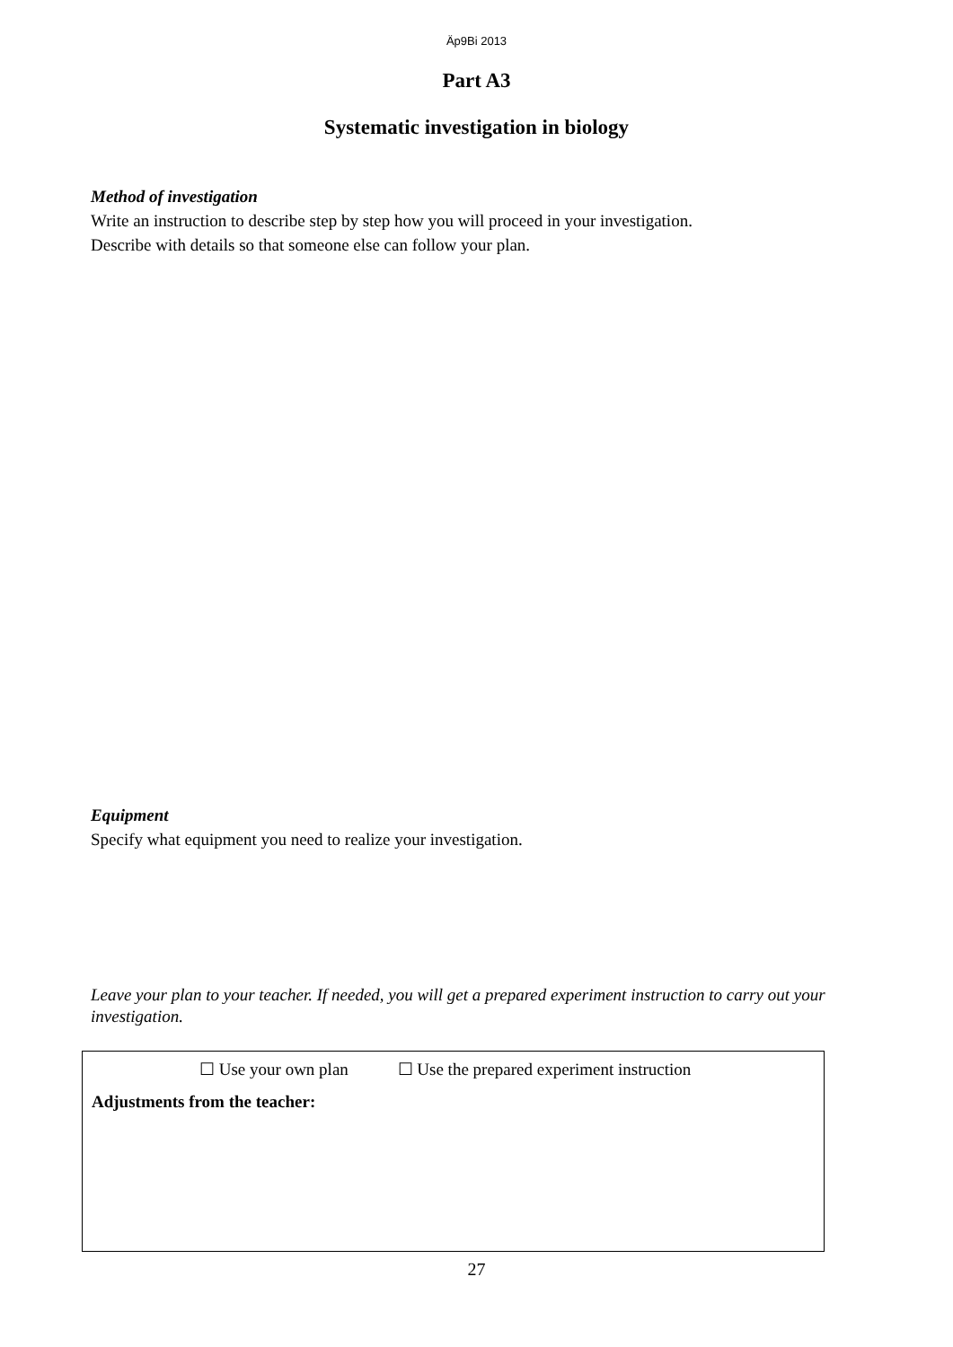Äp9Bi 2013
Part A3
Systematic investigation in biology
Method of investigation
Write an instruction to describe step by step how you will proceed in your investigation.
Describe with details so that someone else can follow your plan.
Equipment
Specify what equipment you need to realize your investigation.
Leave your plan to your teacher. If needed, you will get a prepared experiment instruction to carry out your investigation.
☐ Use your own plan ☐ Use the prepared experiment instruction
Adjustments from the teacher:
27